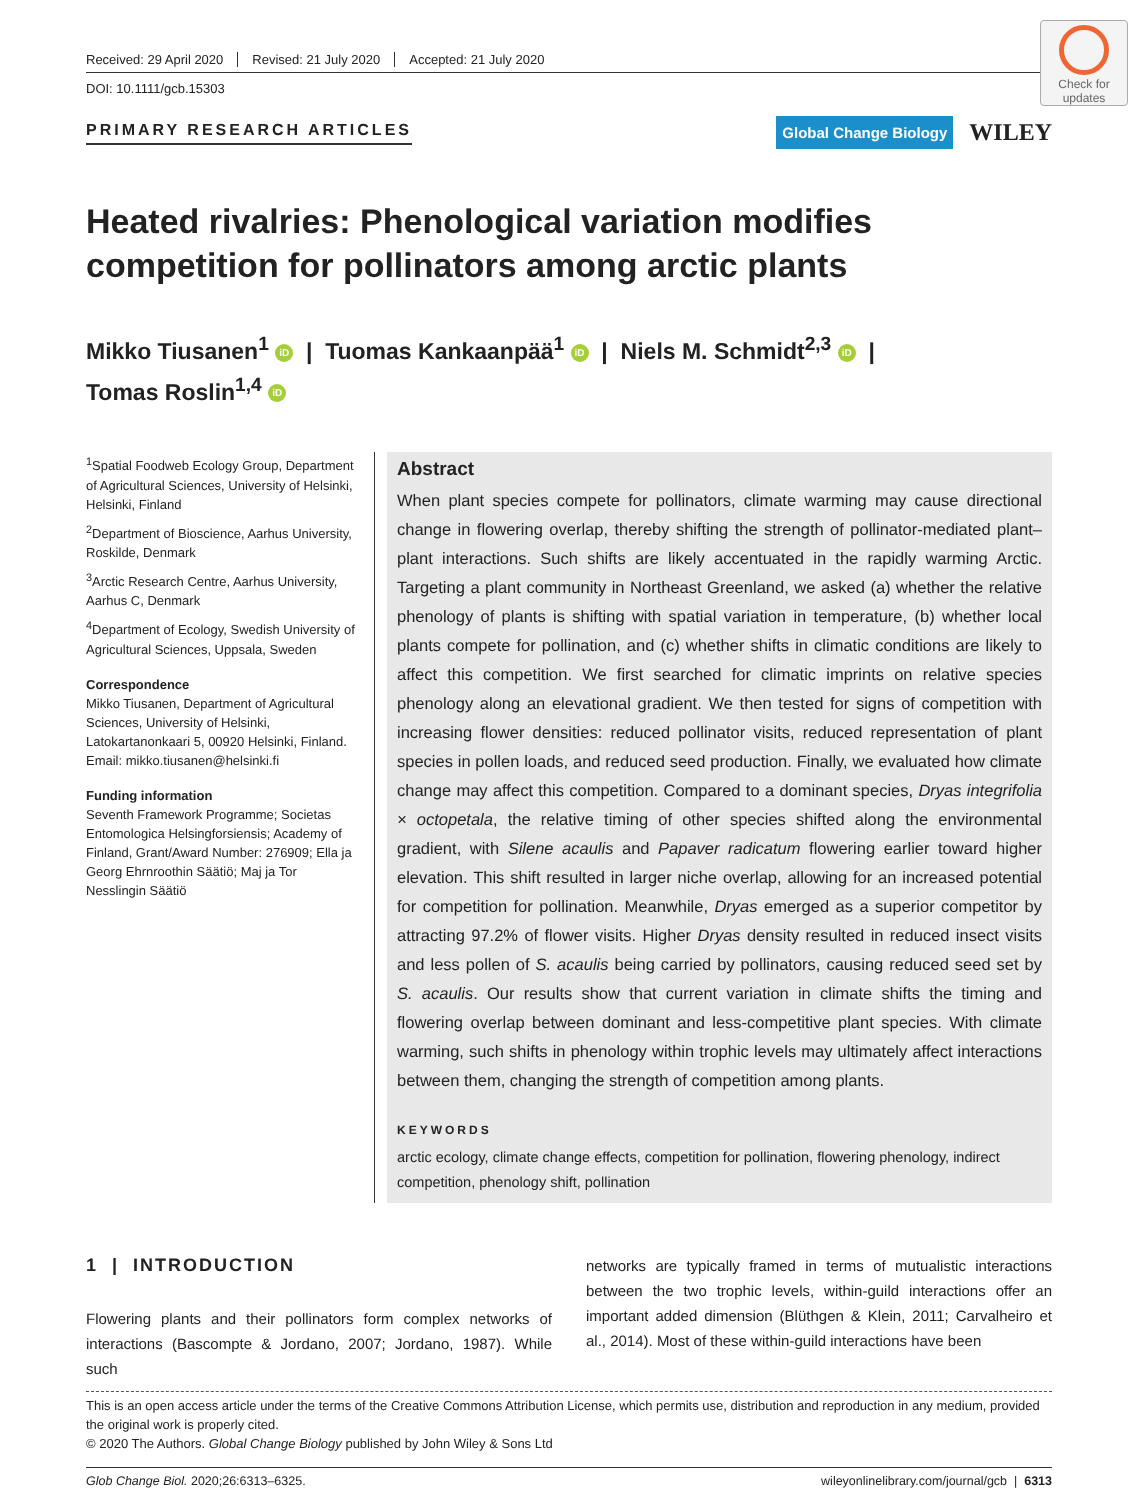Check for updates
Received: 29 April 2020 Revised: 21 July 2020 Accepted: 21 July 2020
DOI: 10.1111/gcb.15303
PRIMARY RESEARCH ARTICLES
Global Change Biology WILEY
Heated rivalries: Phenological variation modifies competition for pollinators among arctic plants
Mikko Tiusanen<sup>1</sup> iD | Tuomas Kankaanpää<sup>1</sup> iD | Niels M. Schmidt<sup>2,3</sup> iD |
Tomas Roslin<sup>1,4</sup> iD
<sup>1</sup> Spatial Foodweb Ecology Group, Department of Agricultural Sciences, University of Helsinki, Helsinki, Finland
<sup>2</sup> Department of Bioscience, Aarhus University, Roskilde, Denmark
<sup>3</sup> Arctic Research Centre, Aarhus University, Aarhus C, Denmark
<sup>4</sup> Department of Ecology, Swedish University of Agricultural Sciences, Uppsala, Sweden
Correspondence
Mikko Tiusanen, Department of Agricultural Sciences, University of Helsinki, Latokartanonkaari 5, 00920 Helsinki, Finland.
Email: mikko.tiusanen@helsinki.fi
Funding information
Seventh Framework Programme; Societas Entomologica Helsingforsiensis; Academy of Finland, Grant/Award Number: 276909; Ella ja Georg Ehrnroothin Säätiö; Maj ja Tor Nesslingin Säätiö
Abstract
When plant species compete for pollinators, climate warming may cause directional change in flowering overlap, thereby shifting the strength of pollinator-mediated plant–plant interactions. Such shifts are likely accentuated in the rapidly warming Arctic. Targeting a plant community in Northeast Greenland, we asked (a) whether the relative phenology of plants is shifting with spatial variation in temperature, (b) whether local plants compete for pollination, and (c) whether shifts in climatic conditions are likely to affect this competition. We first searched for climatic imprints on relative species phenology along an elevational gradient. We then tested for signs of competition with increasing flower densities: reduced pollinator visits, reduced representation of plant species in pollen loads, and reduced seed production. Finally, we evaluated how climate change may affect this competition. Compared to a dominant species, Dryas integrifolia × octopetala, the relative timing of other species shifted along the environmental gradient, with Silene acaulis and Papaver radicatum flowering earlier toward higher elevation. This shift resulted in larger niche overlap, allowing for an increased potential for competition for pollination. Meanwhile, Dryas emerged as a superior competitor by attracting 97.2% of flower visits. Higher Dryas density resulted in reduced insect visits and less pollen of S. acaulis being carried by pollinators, causing reduced seed set by S. acaulis. Our results show that current variation in climate shifts the timing and flowering overlap between dominant and less-competitive plant species. With climate warming, such shifts in phenology within trophic levels may ultimately affect interactions between them, changing the strength of competition among plants.
KEYWORDS
arctic ecology, climate change effects, competition for pollination, flowering phenology, indirect competition, phenology shift, pollination
1 | INTRODUCTION
Flowering plants and their pollinators form complex networks of interactions (Bascompte & Jordano, 2007; Jordano, 1987). While such
networks are typically framed in terms of mutualistic interactions between the two trophic levels, within-guild interactions offer an important added dimension (Blüthgen & Klein, 2011; Carvalheiro et al., 2014). Most of these within-guild interactions have been
This is an open access article under the terms of the Creative Commons Attribution License, which permits use, distribution and reproduction in any medium, provided the original work is properly cited.
© 2020 The Authors. Global Change Biology published by John Wiley & Sons Ltd
Glob Change Biol. 2020;26:6313–6325. wileyonlinelibrary.com/journal/gcb | 6313